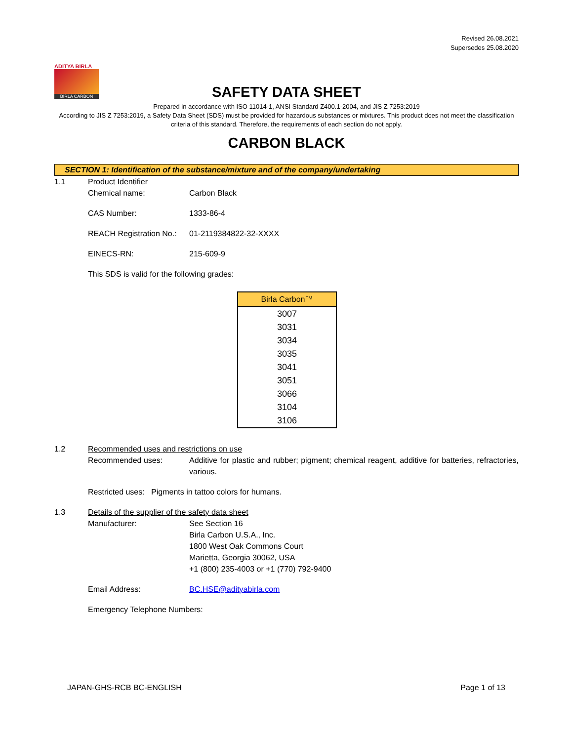Revised 26.08.2021
Supersedes 25.08.2020
ADITYA BIRLA
BIRLA CARBON
SAFETY DATA SHEET
Prepared in accordance with ISO 11014-1, ANSI Standard Z400.1-2004, and JIS Z 7253:2019
According to JIS Z 7253:2019, a Safety Data Sheet (SDS) must be provided for hazardous substances or mixtures. This product does not meet the classification criteria of this standard. Therefore, the requirements of each section do not apply.
CARBON BLACK
SECTION 1: Identification of the substance/mixture and of the company/undertaking
1.1 Product Identifier
Chemical name: Carbon Black
CAS Number: 1333-86-4
REACH Registration No.:
01-2119384822-32-XXXX
EINECS-RN: 215-609-9
This SDS is valid for the following grades:
| Birla Carbon™ |
| --- |
| 3007 |
| 3031 |
| 3034 |
| 3035 |
| 3041 |
| 3051 |
| 3066 |
| 3104 |
| 3106 |
1.2 Recommended uses and restrictions on use
Recommended uses: Additive for plastic and rubber; pigment; chemical reagent, additive for batteries, refractories, various.
Restricted uses: Pigments in tattoo colors for humans.
1.3 Details of the supplier of the safety data sheet
Manufacturer: See Section 16
Birla Carbon U.S.A., Inc.
1800 West Oak Commons Court
Marietta, Georgia 30062, USA
+1 (800) 235-4003 or +1 (770) 792-9400
Email Address: BC.HSE@adityabirla.com
Emergency Telephone Numbers:
JAPAN-GHS-RCB BC-ENGLISH Page 1 of 13